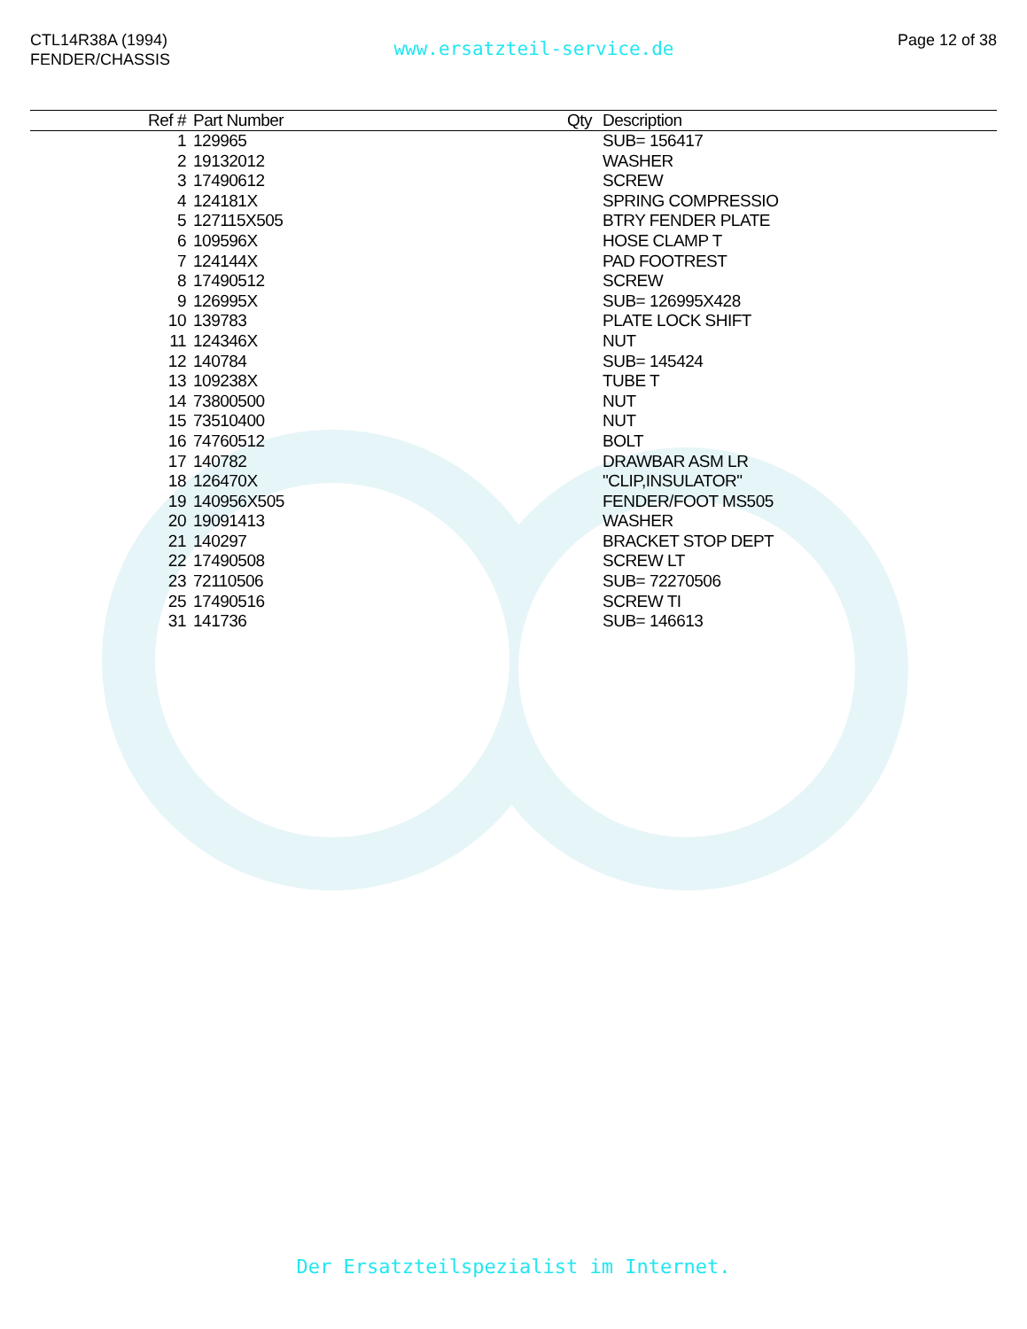CTL14R38A (1994)
FENDER/CHASSIS
www.ersatzteil-service.de
Page 12 of 38
| Ref # | Part Number | Qty | Description |
| --- | --- | --- | --- |
| 1 | 129965 | | SUB= 156417 |
| 2 | 19132012 | | WASHER |
| 3 | 17490612 | | SCREW |
| 4 | 124181X | | SPRING COMPRESSIO |
| 5 | 127115X505 | | BTRY FENDER PLATE |
| 6 | 109596X | | HOSE CLAMP T |
| 7 | 124144X | | PAD FOOTREST |
| 8 | 17490512 | | SCREW |
| 9 | 126995X | | SUB= 126995X428 |
| 10 | 139783 | | PLATE LOCK SHIFT |
| 11 | 124346X | | NUT |
| 12 | 140784 | | SUB= 145424 |
| 13 | 109238X | | TUBE T |
| 14 | 73800500 | | NUT |
| 15 | 73510400 | | NUT |
| 16 | 74760512 | | BOLT |
| 17 | 140782 | | DRAWBAR ASM LR |
| 18 | 126470X | | "CLIP,INSULATOR" |
| 19 | 140956X505 | | FENDER/FOOT MS505 |
| 20 | 19091413 | | WASHER |
| 21 | 140297 | | BRACKET STOP DEPT |
| 22 | 17490508 | | SCREW LT |
| 23 | 72110506 | | SUB= 72270506 |
| 25 | 17490516 | | SCREW TI |
| 31 | 141736 | | SUB= 146613 |
Der Ersatzteilspezialist im Internet.